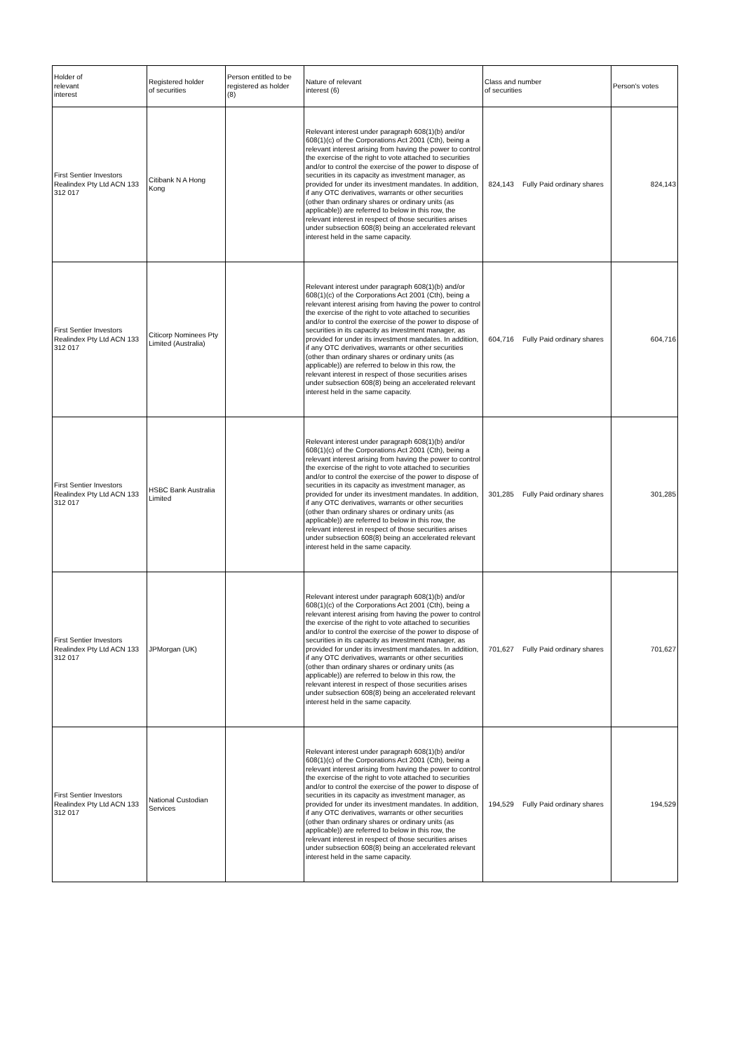| Holder of relevant interest | Registered holder of securities | Person entitled to be registered as holder (8) | Nature of relevant interest (6) | Class and number of securities | | Person's votes |
| --- | --- | --- | --- | --- | --- | --- |
| First Sentier Investors Realindex Pty Ltd ACN 133 312 017 | Citibank N A Hong Kong | | Relevant interest under paragraph 608(1)(b) and/or 608(1)(c) of the Corporations Act 2001 (Cth), being a relevant interest arising from having the power to control the exercise of the right to vote attached to securities and/or to control the exercise of the power to dispose of securities in its capacity as investment manager, as provided for under its investment mandates. In addition, if any OTC derivatives, warrants or other securities (other than ordinary shares or ordinary units (as applicable)) are referred to below in this row, the relevant interest in respect of those securities arises under subsection 608(8) being an accelerated relevant interest held in the same capacity. | 824,143 | Fully Paid ordinary shares | 824,143 |
| First Sentier Investors Realindex Pty Ltd ACN 133 312 017 | Citicorp Nominees Pty Limited (Australia) | | Relevant interest under paragraph 608(1)(b) and/or 608(1)(c) of the Corporations Act 2001 (Cth), being a relevant interest arising from having the power to control the exercise of the right to vote attached to securities and/or to control the exercise of the power to dispose of securities in its capacity as investment manager, as provided for under its investment mandates. In addition, if any OTC derivatives, warrants or other securities (other than ordinary shares or ordinary units (as applicable)) are referred to below in this row, the relevant interest in respect of those securities arises under subsection 608(8) being an accelerated relevant interest held in the same capacity. | 604,716 | Fully Paid ordinary shares | 604,716 |
| First Sentier Investors Realindex Pty Ltd ACN 133 312 017 | HSBC Bank Australia Limited | | Relevant interest under paragraph 608(1)(b) and/or 608(1)(c) of the Corporations Act 2001 (Cth), being a relevant interest arising from having the power to control the exercise of the right to vote attached to securities and/or to control the exercise of the power to dispose of securities in its capacity as investment manager, as provided for under its investment mandates. In addition, if any OTC derivatives, warrants or other securities (other than ordinary shares or ordinary units (as applicable)) are referred to below in this row, the relevant interest in respect of those securities arises under subsection 608(8) being an accelerated relevant interest held in the same capacity. | 301,285 | Fully Paid ordinary shares | 301,285 |
| First Sentier Investors Realindex Pty Ltd ACN 133 312 017 | JPMorgan (UK) | | Relevant interest under paragraph 608(1)(b) and/or 608(1)(c) of the Corporations Act 2001 (Cth), being a relevant interest arising from having the power to control the exercise of the right to vote attached to securities and/or to control the exercise of the power to dispose of securities in its capacity as investment manager, as provided for under its investment mandates. In addition, if any OTC derivatives, warrants or other securities (other than ordinary shares or ordinary units (as applicable)) are referred to below in this row, the relevant interest in respect of those securities arises under subsection 608(8) being an accelerated relevant interest held in the same capacity. | 701,627 | Fully Paid ordinary shares | 701,627 |
| First Sentier Investors Realindex Pty Ltd ACN 133 312 017 | National Custodian Services | | Relevant interest under paragraph 608(1)(b) and/or 608(1)(c) of the Corporations Act 2001 (Cth), being a relevant interest arising from having the power to control the exercise of the right to vote attached to securities and/or to control the exercise of the power to dispose of securities in its capacity as investment manager, as provided for under its investment mandates. In addition, if any OTC derivatives, warrants or other securities (other than ordinary shares or ordinary units (as applicable)) are referred to below in this row, the relevant interest in respect of those securities arises under subsection 608(8) being an accelerated relevant interest held in the same capacity. | 194,529 | Fully Paid ordinary shares | 194,529 |